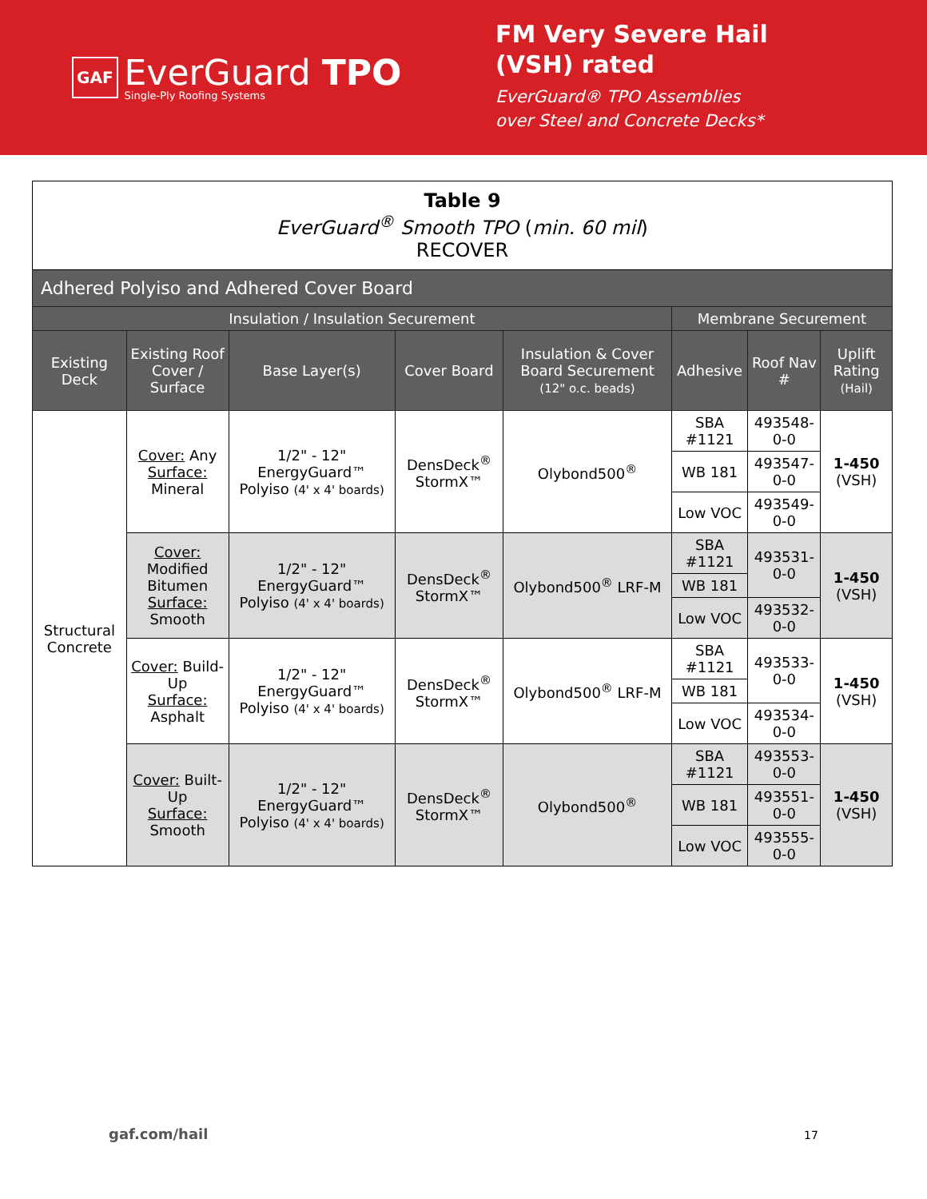GAF
EverGuard TPO
Single-Ply Roofing Systems
FM Very Severe Hail
(VSH) rated
EverGuard® TPO Assemblies
over Steel and Concrete Decks*
| Table 9 EverGuard<sup>®</sup> Smooth TPO ( min. 60 mil ) RECOVER | | | | | | | |
| --- | --- | --- | --- | --- | --- | --- | --- |
| Adhered Polyiso and Adhered Cover Board | | | | | | | |
| Insulation / Insulation Securement | | | | | Membrane Securement | | |
| Existing Deck | Existing Roof Cover / Surface | Base Layer(s) | Cover Board | Insulation & Cover Board Securement (12" o.c. beads) | Adhesive | Roof Nav # | Uplift Rating (Hail) |
| Structural Concrete | Cover: Any Surface: Mineral | 1/2" - 12" EnergyGuard™ Polyiso (4' x 4' boards) | DensDeck<sup>®</sup> StormX™ | Olybond500<sup>®</sup> | SBA #1121 | 493548-0-0 | 1-450 (VSH) |
| | | | | | WB 181 | 493547-0-0 | |
| | | | | | Low VOC | 493549-0-0 | |
| | Cover: Modified Bitumen Surface: Smooth | 1/2" - 12" EnergyGuard™ Polyiso (4' x 4' boards) | DensDeck<sup>®</sup> StormX™ | Olybond500<sup>®</sup> LRF-M | SBA #1121 | 493531-0-0 | 1-450 (VSH) |
| | | | | | WB 181 | | |
| | | | | | Low VOC | 493532-0-0 | |
| | Cover: Build-Up Surface: Asphalt | 1/2" - 12" EnergyGuard™ Polyiso (4' x 4' boards) | DensDeck<sup>®</sup> StormX™ | Olybond500<sup>®</sup> LRF-M | SBA #1121 | 493533-0-0 | 1-450 (VSH) |
| | | | | | WB 181 | | |
| | | | | | Low VOC | 493534-0-0 | |
| | Cover: Built-Up Surface: Smooth | 1/2" - 12" EnergyGuard™ Polyiso (4' x 4' boards) | DensDeck<sup>®</sup> StormX™ | Olybond500<sup>®</sup> | SBA #1121 | 493553-0-0 | 1-450 (VSH) |
| | | | | | WB 181 | 493551-0-0 | |
| | | | | | Low VOC | 493555-0-0 | |
gaf.com/hail 17